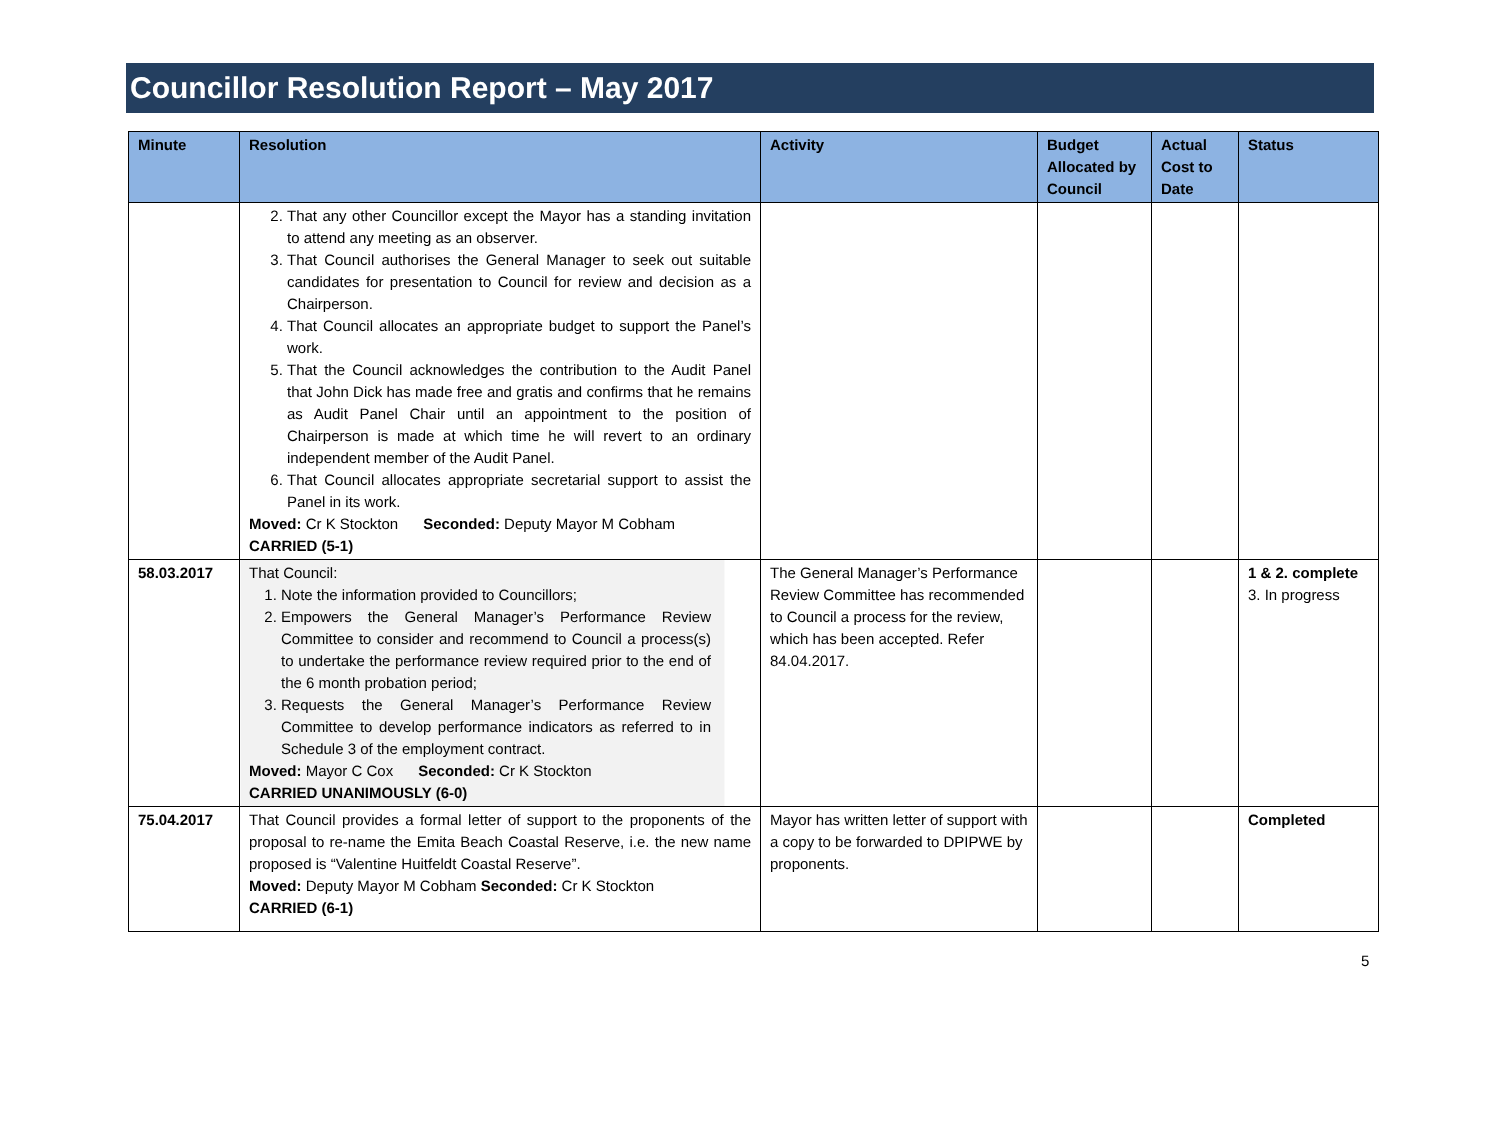Councillor Resolution Report – May 2017
| Minute | Resolution | Activity | Budget Allocated by Council | Actual Cost to Date | Status |
| --- | --- | --- | --- | --- | --- |
| | 2. That any other Councillor except the Mayor has a standing invitation to attend any meeting as an observer. 3. That Council authorises the General Manager to seek out suitable candidates for presentation to Council for review and decision as a Chairperson. 4. That Council allocates an appropriate budget to support the Panel’s work. 5. That the Council acknowledges the contribution to the Audit Panel that John Dick has made free and gratis and confirms that he remains as Audit Panel Chair until an appointment to the position of Chairperson is made at which time he will revert to an ordinary independent member of the Audit Panel. 6. That Council allocates appropriate secretarial support to assist the Panel in its work. Moved: Cr K Stockton Seconded: Deputy Mayor M Cobham CARRIED (5-1) | | | | |
| 58.03.2017 | That Council: 1. Note the information provided to Councillors; 2. Empowers the General Manager’s Performance Review Committee to consider and recommend to Council a process(s) to undertake the performance review required prior to the end of the 6 month probation period; 3. Requests the General Manager’s Performance Review Committee to develop performance indicators as referred to in Schedule 3 of the employment contract. Moved: Mayor C Cox Seconded: Cr K Stockton CARRIED UNANIMOUSLY (6-0) | The General Manager’s Performance Review Committee has recommended to Council a process for the review, which has been accepted. Refer 84.04.2017. | | | 1 & 2. complete 3. In progress |
| 75.04.2017 | That Council provides a formal letter of support to the proponents of the proposal to re-name the Emita Beach Coastal Reserve, i.e. the new name proposed is “Valentine Huitfeldt Coastal Reserve”. Moved: Deputy Mayor M Cobham Seconded: Cr K Stockton CARRIED (6-1) | Mayor has written letter of support with a copy to be forwarded to DPIPWE by proponents. | | | Completed |
5